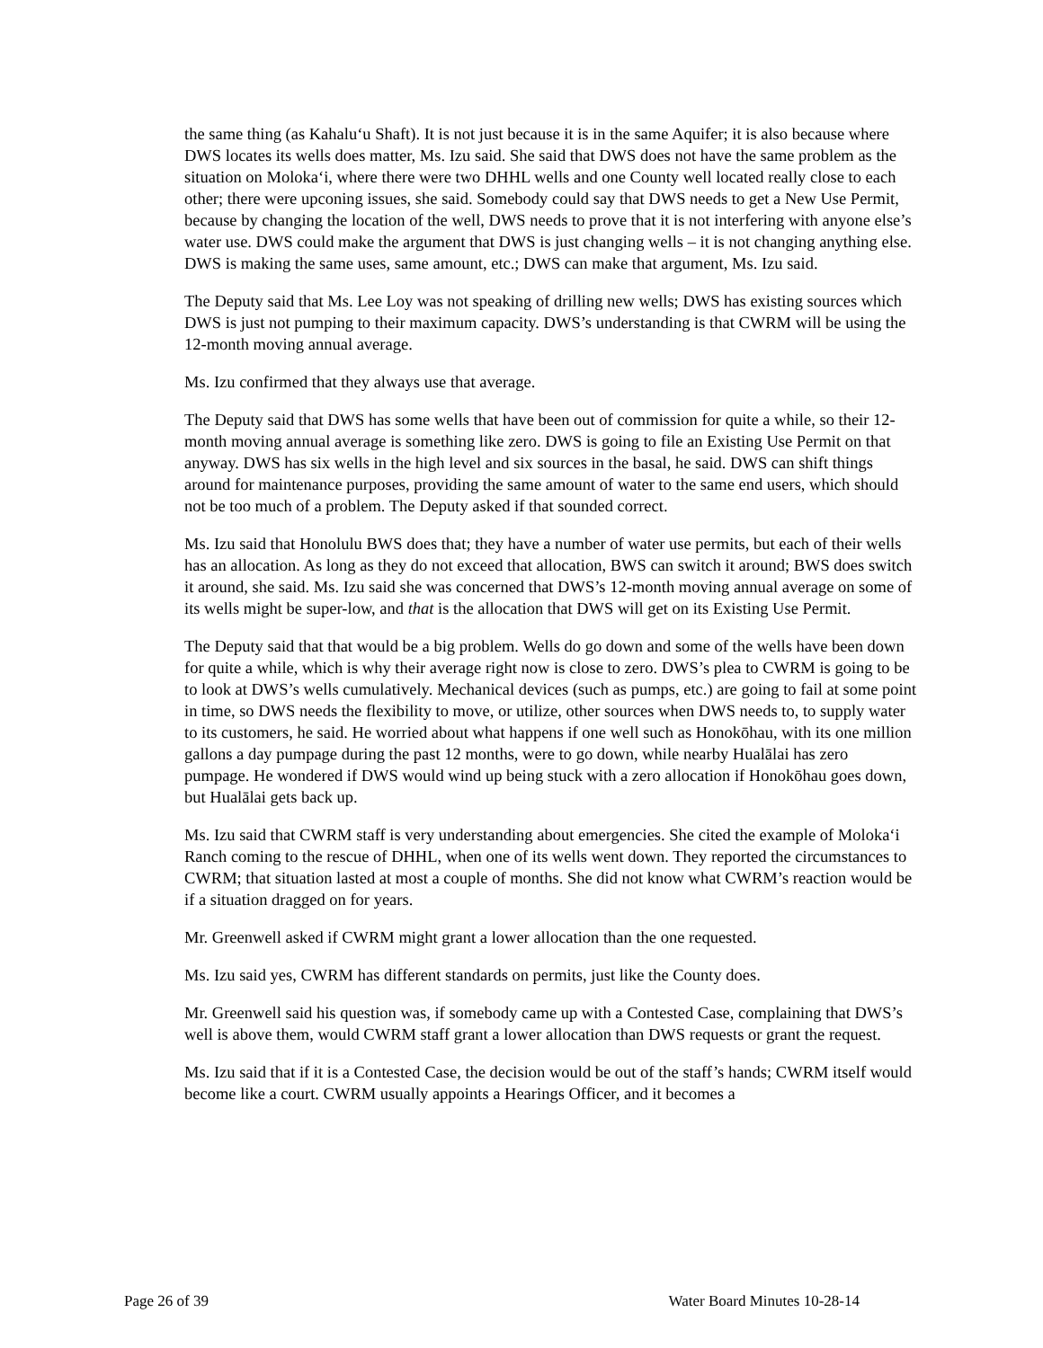the same thing (as Kahalu‘u Shaft). It is not just because it is in the same Aquifer; it is also because where DWS locates its wells does matter, Ms. Izu said. She said that DWS does not have the same problem as the situation on Moloka‘i, where there were two DHHL wells and one County well located really close to each other; there were upconing issues, she said. Somebody could say that DWS needs to get a New Use Permit, because by changing the location of the well, DWS needs to prove that it is not interfering with anyone else’s water use. DWS could make the argument that DWS is just changing wells – it is not changing anything else. DWS is making the same uses, same amount, etc.; DWS can make that argument, Ms. Izu said.
The Deputy said that Ms. Lee Loy was not speaking of drilling new wells; DWS has existing sources which DWS is just not pumping to their maximum capacity. DWS’s understanding is that CWRM will be using the 12-month moving annual average.
Ms. Izu confirmed that they always use that average.
The Deputy said that DWS has some wells that have been out of commission for quite a while, so their 12-month moving annual average is something like zero. DWS is going to file an Existing Use Permit on that anyway. DWS has six wells in the high level and six sources in the basal, he said. DWS can shift things around for maintenance purposes, providing the same amount of water to the same end users, which should not be too much of a problem. The Deputy asked if that sounded correct.
Ms. Izu said that Honolulu BWS does that; they have a number of water use permits, but each of their wells has an allocation. As long as they do not exceed that allocation, BWS can switch it around; BWS does switch it around, she said. Ms. Izu said she was concerned that DWS’s 12-month moving annual average on some of its wells might be super-low, and that is the allocation that DWS will get on its Existing Use Permit.
The Deputy said that that would be a big problem. Wells do go down and some of the wells have been down for quite a while, which is why their average right now is close to zero. DWS’s plea to CWRM is going to be to look at DWS’s wells cumulatively. Mechanical devices (such as pumps, etc.) are going to fail at some point in time, so DWS needs the flexibility to move, or utilize, other sources when DWS needs to, to supply water to its customers, he said. He worried about what happens if one well such as Honokōhau, with its one million gallons a day pumpage during the past 12 months, were to go down, while nearby Hualālai has zero pumpage. He wondered if DWS would wind up being stuck with a zero allocation if Honokōhau goes down, but Hualālai gets back up.
Ms. Izu said that CWRM staff is very understanding about emergencies. She cited the example of Moloka‘i Ranch coming to the rescue of DHHL, when one of its wells went down. They reported the circumstances to CWRM; that situation lasted at most a couple of months. She did not know what CWRM’s reaction would be if a situation dragged on for years.
Mr. Greenwell asked if CWRM might grant a lower allocation than the one requested.
Ms. Izu said yes, CWRM has different standards on permits, just like the County does.
Mr. Greenwell said his question was, if somebody came up with a Contested Case, complaining that DWS’s well is above them, would CWRM staff grant a lower allocation than DWS requests or grant the request.
Ms. Izu said that if it is a Contested Case, the decision would be out of the staff’s hands; CWRM itself would become like a court. CWRM usually appoints a Hearings Officer, and it becomes a
Page 26 of 39 Water Board Minutes 10-28-14